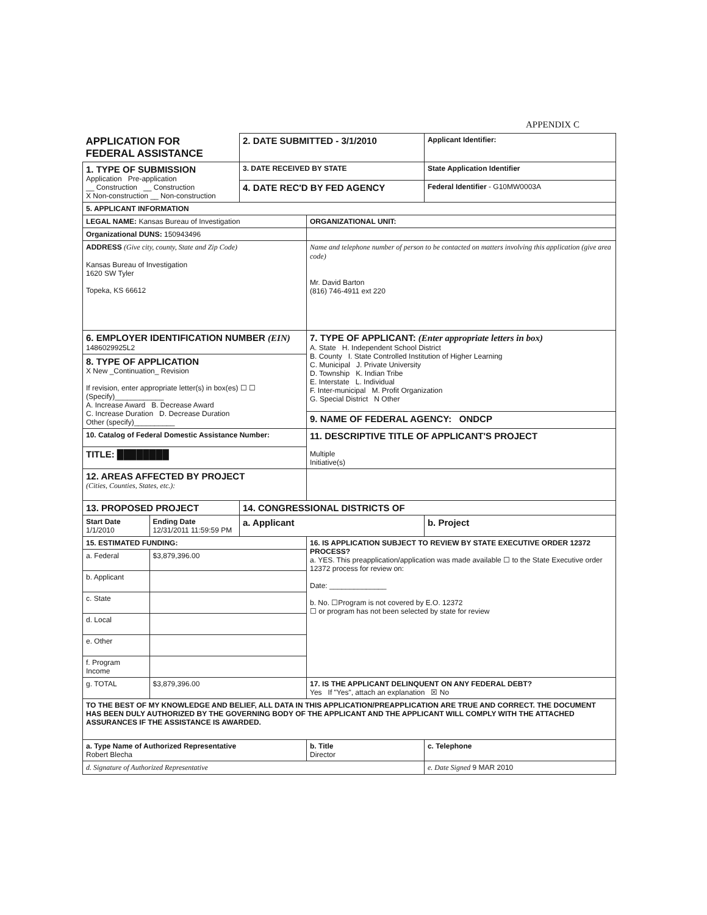APPENDIX C
| APPLICATION FOR FEDERAL ASSISTANCE | | 2. DATE SUBMITTED - 3/1/2010 | | Applicant Identifier: | |
| 1. TYPE OF SUBMISSION Application Pre-application __ Construction __ Construction X Non-construction __ Non-construction | | 3. DATE RECEIVED BY STATE | | State Application Identifier | |
| | | 4. DATE REC'D BY FED AGENCY | | Federal Identifier - G10MW0003A | |
| 5. APPLICANT INFORMATION | | | | | |
| LEGAL NAME: Kansas Bureau of Investigation | | | ORGANIZATIONAL UNIT: | | |
| Organizational DUNS: 150943496 | | | | | |
| ADDRESS (Give city, county, State and Zip Code) Kansas Bureau of Investigation 1620 SW Tyler Topeka, KS 66612 | | | Name and telephone number of person to be contacted on matters involving this application (give area code) Mr. David Barton (816) 746-4911 ext 220 | | |
| 6. EMPLOYER IDENTIFICATION NUMBER (EIN) 1486029925L2 | | | 7. TYPE OF APPLICANT: (Enter appropriate letters in box) A. State H. Independent School District B. County I. State Controlled Institution of Higher Learning C. Municipal J. Private University D. Township K. Indian Tribe E. Interstate L. Individual F. Inter-municipal M. Profit Organization G. Special District N Other | | |
| 8. TYPE OF APPLICATION X New _Continuation_ Revision If revision, enter appropriate letter(s) in box(es) ☐ ☐ (Specify)____________ A. Increase Award B. Decrease Award C. Increase Duration D. Decrease Duration Other (specify)__________ | | | | | |
| | | | 9. NAME OF FEDERAL AGENCY: ONDCP | | |
| 10. Catalog of Federal Domestic Assistance Number: | | | 11. DESCRIPTIVE TITLE OF APPLICANT'S PROJECT Multiple Initiative(s) | | |
| TITLE: ████████ | | | | | |
| 12. AREAS AFFECTED BY PROJECT (Cities, Counties, States, etc.): | | | | | |
| 13. PROPOSED PROJECT | | 14. CONGRESSIONAL DISTRICTS OF | | | |
| Start Date 1/1/2010 | Ending Date 12/31/2011 11:59:59 PM | a. Applicant | | b. Project | |
| 15. ESTIMATED FUNDING: | | | 16. IS APPLICATION SUBJECT TO REVIEW BY STATE EXECUTIVE ORDER 12372 PROCESS? a. YES. This preapplication/application was made available ☐ to the State Executive order 12372 process for review on: Date: ______________ b. No. ☐Program is not covered by E.O. 12372 ☐ or program has not been selected by state for review | | |
| a. Federal | $3,879,396.00 | | | | |
| b. Applicant | | | | | |
| c. State | | | | | |
| d. Local | | | | | |
| e. Other | | | | | |
| f. Program Income | | | | | |
| g. TOTAL | $3,879,396.00 | | 17. IS THE APPLICANT DELINQUENT ON ANY FEDERAL DEBT? Yes If "Yes", attach an explanation ☒ No | | |
| TO THE BEST OF MY KNOWLEDGE AND BELIEF, ALL DATA IN THIS APPLICATION/PREAPPLICATION ARE TRUE AND CORRECT. THE DOCUMENT HAS BEEN DULY AUTHORIZED BY THE GOVERNING BODY OF THE APPLICANT AND THE APPLICANT WILL COMPLY WITH THE ATTACHED ASSURANCES IF THE ASSISTANCE IS AWARDED. | | | | | |
| a. Type Name of Authorized Representative Robert Blecha | | | b. Title Director | | c. Telephone |
| d. Signature of Authorized Representative | | | | | e. Date Signed 9 MAR 2010 |